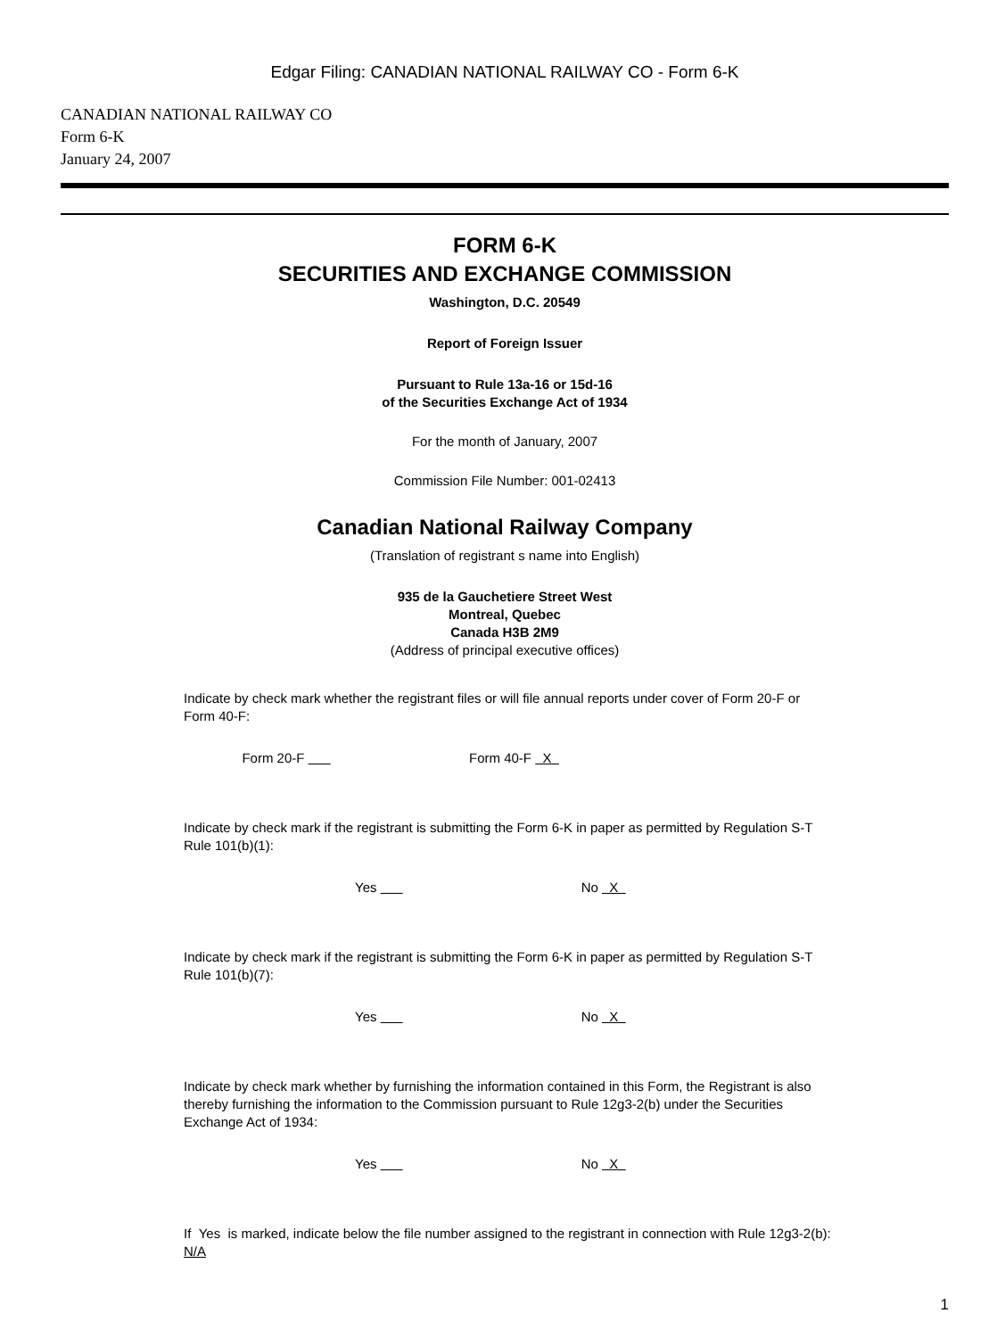Edgar Filing: CANADIAN NATIONAL RAILWAY CO - Form 6-K
CANADIAN NATIONAL RAILWAY CO
Form 6-K
January 24, 2007
FORM 6-K
SECURITIES AND EXCHANGE COMMISSION
Washington, D.C. 20549
Report of Foreign Issuer
Pursuant to Rule 13a-16 or 15d-16
of the Securities Exchange Act of 1934
For the month of January, 2007
Commission File Number: 001-02413
Canadian National Railway Company
(Translation of registrant s name into English)
935 de la Gauchetiere Street West
Montreal, Quebec
Canada H3B 2M9
(Address of principal executive offices)
Indicate by check mark whether the registrant files or will file annual reports under cover of Form 20-F or Form 40-F:
Form 20-F Form 40-F X
Indicate by check mark if the registrant is submitting the Form 6-K in paper as permitted by Regulation S-T Rule 101(b)(1):
Yes No X
Indicate by check mark if the registrant is submitting the Form 6-K in paper as permitted by Regulation S-T Rule 101(b)(7):
Yes No X
Indicate by check mark whether by furnishing the information contained in this Form, the Registrant is also thereby furnishing the information to the Commission pursuant to Rule 12g3-2(b) under the Securities Exchange Act of 1934:
Yes No X
If Yes is marked, indicate below the file number assigned to the registrant in connection with Rule 12g3-2(b): N/A
1